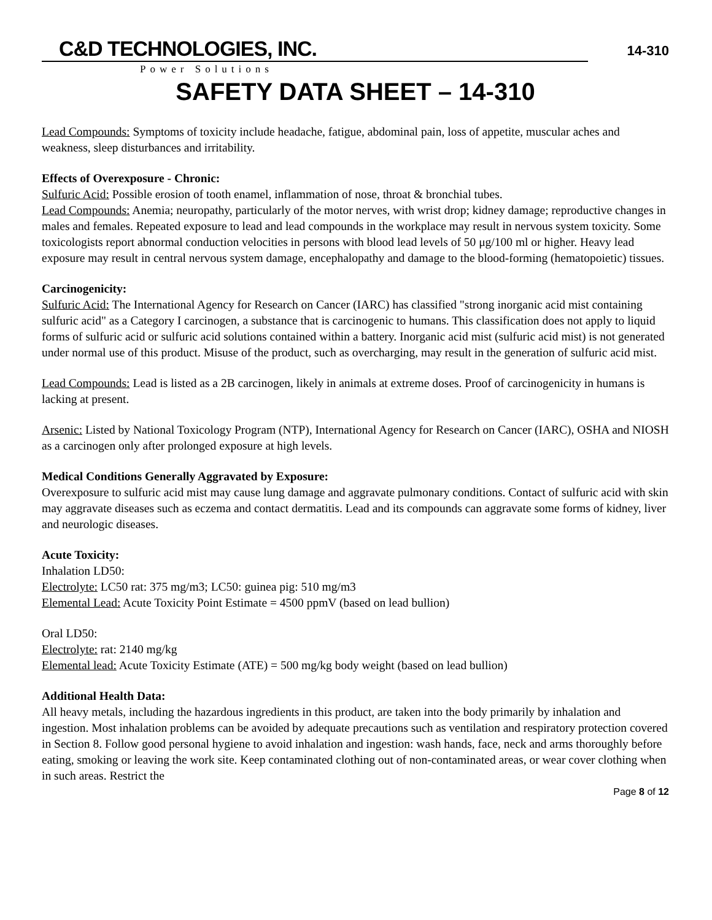14-310
C&D TECHNOLOGIES, INC.
Power Solutions
SAFETY DATA SHEET – 14-310
Lead Compounds: Symptoms of toxicity include headache, fatigue, abdominal pain, loss of appetite, muscular aches and weakness, sleep disturbances and irritability.
Effects of Overexposure - Chronic:
Sulfuric Acid: Possible erosion of tooth enamel, inflammation of nose, throat & bronchial tubes.
Lead Compounds: Anemia; neuropathy, particularly of the motor nerves, with wrist drop; kidney damage; reproductive changes in males and females. Repeated exposure to lead and lead compounds in the workplace may result in nervous system toxicity. Some toxicologists report abnormal conduction velocities in persons with blood lead levels of 50 μg/100 ml or higher. Heavy lead exposure may result in central nervous system damage, encephalopathy and damage to the blood-forming (hematopoietic) tissues.
Carcinogenicity:
Sulfuric Acid: The International Agency for Research on Cancer (IARC) has classified "strong inorganic acid mist containing sulfuric acid" as a Category I carcinogen, a substance that is carcinogenic to humans. This classification does not apply to liquid forms of sulfuric acid or sulfuric acid solutions contained within a battery. Inorganic acid mist (sulfuric acid mist) is not generated under normal use of this product. Misuse of the product, such as overcharging, may result in the generation of sulfuric acid mist.
Lead Compounds: Lead is listed as a 2B carcinogen, likely in animals at extreme doses. Proof of carcinogenicity in humans is lacking at present.
Arsenic: Listed by National Toxicology Program (NTP), International Agency for Research on Cancer (IARC), OSHA and NIOSH as a carcinogen only after prolonged exposure at high levels.
Medical Conditions Generally Aggravated by Exposure:
Overexposure to sulfuric acid mist may cause lung damage and aggravate pulmonary conditions. Contact of sulfuric acid with skin may aggravate diseases such as eczema and contact dermatitis. Lead and its compounds can aggravate some forms of kidney, liver and neurologic diseases.
Acute Toxicity:
Inhalation LD50:
Electrolyte: LC50 rat: 375 mg/m3; LC50: guinea pig: 510 mg/m3
Elemental Lead: Acute Toxicity Point Estimate = 4500 ppmV (based on lead bullion)
Oral LD50:
Electrolyte: rat: 2140 mg/kg
Elemental lead: Acute Toxicity Estimate (ATE) = 500 mg/kg body weight (based on lead bullion)
Additional Health Data:
All heavy metals, including the hazardous ingredients in this product, are taken into the body primarily by inhalation and ingestion. Most inhalation problems can be avoided by adequate precautions such as ventilation and respiratory protection covered in Section 8. Follow good personal hygiene to avoid inhalation and ingestion: wash hands, face, neck and arms thoroughly before eating, smoking or leaving the work site. Keep contaminated clothing out of non-contaminated areas, or wear cover clothing when in such areas. Restrict the
Page 8 of 12